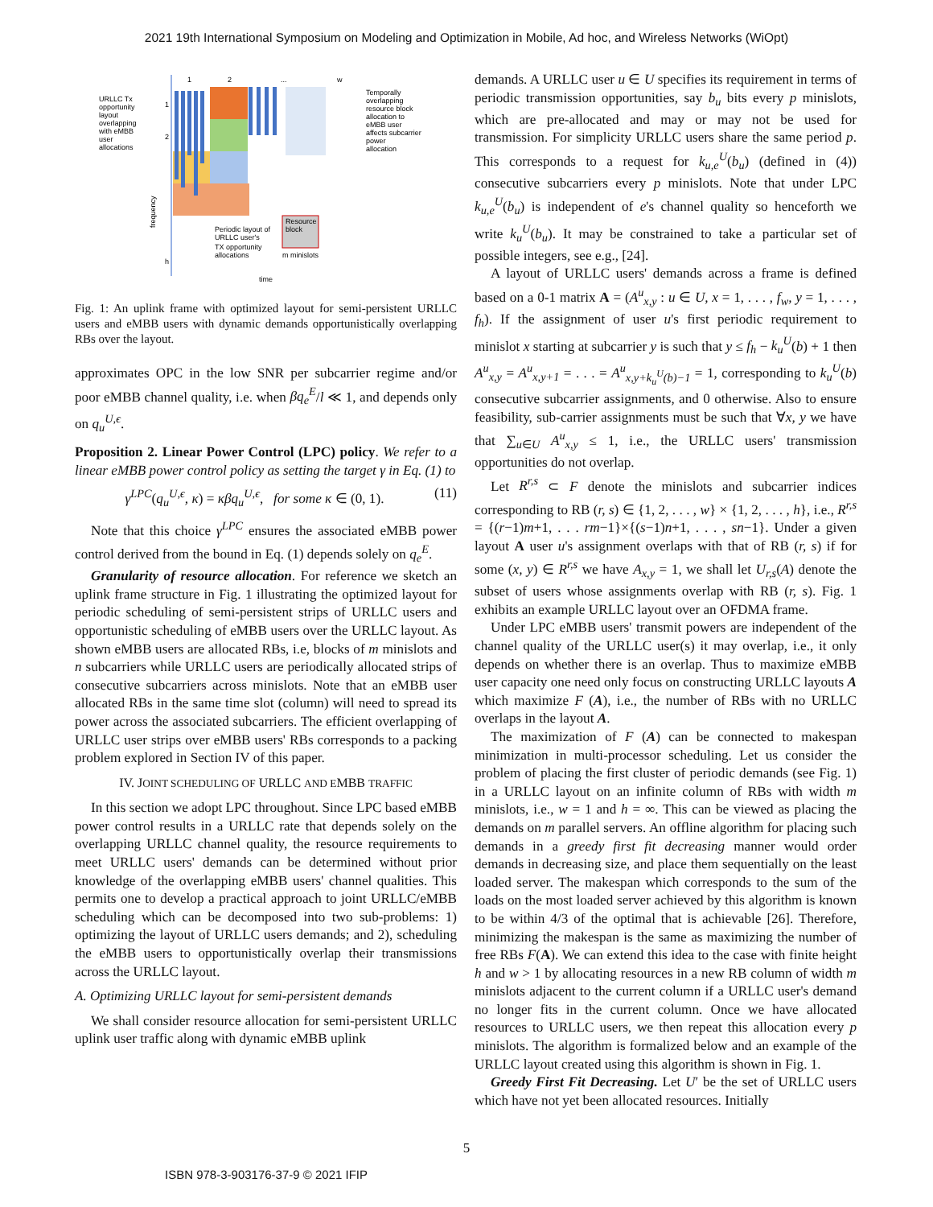2021 19th International Symposium on Modeling and Optimization in Mobile, Ad hoc, and Wireless Networks (WiOpt)
URLLC Tx
opportunity
layout
overlapping
with eMBB
user
allocations
1
2
...
w
1
2
h
frequency
time
Temporally
overlapping
resource block
allocation to
eMBB user
affects subcarrier
power
allocation
Resource
block
Periodic layout of
URLLC user's
TX opportunity
allocations
m minislots
Fig. 1: An uplink frame with optimized layout for semi-persistent URLLC users and eMBB users with dynamic demands opportunistically overlapping RBs over the layout.
approximates OPC in the low SNR per subcarrier regime and/or poor eMBB channel quality, i.e. when βq<sub>e</sub><sup>E</sup>/l ≪ 1, and depends only on q<sub>u</sub><sup>U,ϵ</sup>.
Proposition 2. Linear Power Control (LPC) policy. We refer to a linear eMBB power control policy as setting the target γ in Eq. (1) to
γ<sup>LPC</sup>(q<sub>u</sub><sup>U,ϵ</sup>, κ) = κβq<sub>u</sub><sup>U,ϵ</sup>, for some κ ∈ (0, 1). (11)
Note that this choice γ<sup>LPC</sup> ensures the associated eMBB power control derived from the bound in Eq. (1) depends solely on q<sub>e</sub><sup>E</sup>.
Granularity of resource allocation. For reference we sketch an uplink frame structure in Fig. 1 illustrating the optimized layout for periodic scheduling of semi-persistent strips of URLLC users and opportunistic scheduling of eMBB users over the URLLC layout. As shown eMBB users are allocated RBs, i.e, blocks of m minislots and n subcarriers while URLLC users are periodically allocated strips of consecutive subcarriers across minislots. Note that an eMBB user allocated RBs in the same time slot (column) will need to spread its power across the associated subcarriers. The efficient overlapping of URLLC user strips over eMBB users' RBs corresponds to a packing problem explored in Section IV of this paper.
IV. JOINT SCHEDULING OF URLLC AND EMBB TRAFFIC
In this section we adopt LPC throughout. Since LPC based eMBB power control results in a URLLC rate that depends solely on the overlapping URLLC channel quality, the resource requirements to meet URLLC users' demands can be determined without prior knowledge of the overlapping eMBB users' channel qualities. This permits one to develop a practical approach to joint URLLC/eMBB scheduling which can be decomposed into two sub-problems: 1) optimizing the layout of URLLC users demands; and 2), scheduling the eMBB users to opportunistically overlap their transmissions across the URLLC layout.
A. Optimizing URLLC layout for semi-persistent demands
We shall consider resource allocation for semi-persistent URLLC uplink user traffic along with dynamic eMBB uplink
demands. A URLLC user u ∈ U specifies its requirement in terms of periodic transmission opportunities, say b<sub>u</sub> bits every p minislots, which are pre-allocated and may or may not be used for transmission. For simplicity URLLC users share the same period p. This corresponds to a request for k<sub>u,e</sub><sup>U</sup>(b<sub>u</sub>) (defined in (4)) consecutive subcarriers every p minislots. Note that under LPC k<sub>u,e</sub><sup>U</sup>(b<sub>u</sub>) is independent of e's channel quality so henceforth we write k<sub>u</sub><sup>U</sup>(b<sub>u</sub>). It may be constrained to take a particular set of possible integers, see e.g., [24].
A layout of URLLC users' demands across a frame is defined based on a 0-1 matrix A = (A<sup>u</sup><sub>x,y</sub> : u ∈ U, x = 1, . . . , f<sub>w</sub>, y = 1, . . . , f<sub>h</sub>). If the assignment of user u's first periodic requirement to minislot x starting at subcarrier y is such that y ≤ f<sub>h</sub> − k<sub>u</sub><sup>U</sup>(b) + 1 then A<sup>u</sup><sub>x,y</sub> = A<sup>u</sup><sub>x,y+1</sub> = . . . = A<sup>u</sup><sub>x,y+k<sub>u</sub><sup>U</sup>(b)−1</sub> = 1, corresponding to k<sub>u</sub><sup>U</sup>(b) consecutive subcarrier assignments, and 0 otherwise. Also to ensure feasibility, sub-carrier assignments must be such that ∀x, y we have that ∑<sub>u∈U</sub> A<sup>u</sup><sub>x,y</sub> ≤ 1, i.e., the URLLC users' transmission opportunities do not overlap.
Let R<sup>r,s</sup> ⊂ F denote the minislots and subcarrier indices corresponding to RB (r, s) ∈ {1, 2, . . . , w} × {1, 2, . . . , h}, i.e., R<sup>r,s</sup> = {(r−1)m+1, . . . rm−1}×{(s−1)n+1, . . . , sn−1}. Under a given layout A user u's assignment overlaps with that of RB (r, s) if for some (x, y) ∈ R<sup>r,s</sup> we have A<sub>x,y</sub> = 1, we shall let U<sub>r,s</sub>(A) denote the subset of users whose assignments overlap with RB (r, s). Fig. 1 exhibits an example URLLC layout over an OFDMA frame.
Under LPC eMBB users' transmit powers are independent of the channel quality of the URLLC user(s) it may overlap, i.e., it only depends on whether there is an overlap. Thus to maximize eMBB user capacity one need only focus on constructing URLLC layouts A which maximize F (A), i.e., the number of RBs with no URLLC overlaps in the layout A.
The maximization of F (A) can be connected to makespan minimization in multi-processor scheduling. Let us consider the problem of placing the first cluster of periodic demands (see Fig. 1) in a URLLC layout on an infinite column of RBs with width m minislots, i.e., w = 1 and h = ∞. This can be viewed as placing the demands on m parallel servers. An offline algorithm for placing such demands in a greedy first fit decreasing manner would order demands in decreasing size, and place them sequentially on the least loaded server. The makespan which corresponds to the sum of the loads on the most loaded server achieved by this algorithm is known to be within 4/3 of the optimal that is achievable [26]. Therefore, minimizing the makespan is the same as maximizing the number of free RBs F(A). We can extend this idea to the case with finite height h and w > 1 by allocating resources in a new RB column of width m minislots adjacent to the current column if a URLLC user's demand no longer fits in the current column. Once we have allocated resources to URLLC users, we then repeat this allocation every p minislots. The algorithm is formalized below and an example of the URLLC layout created using this algorithm is shown in Fig. 1.
Greedy First Fit Decreasing. Let U′ be the set of URLLC users which have not yet been allocated resources. Initially
5
ISBN 978-3-903176-37-9 © 2021 IFIP